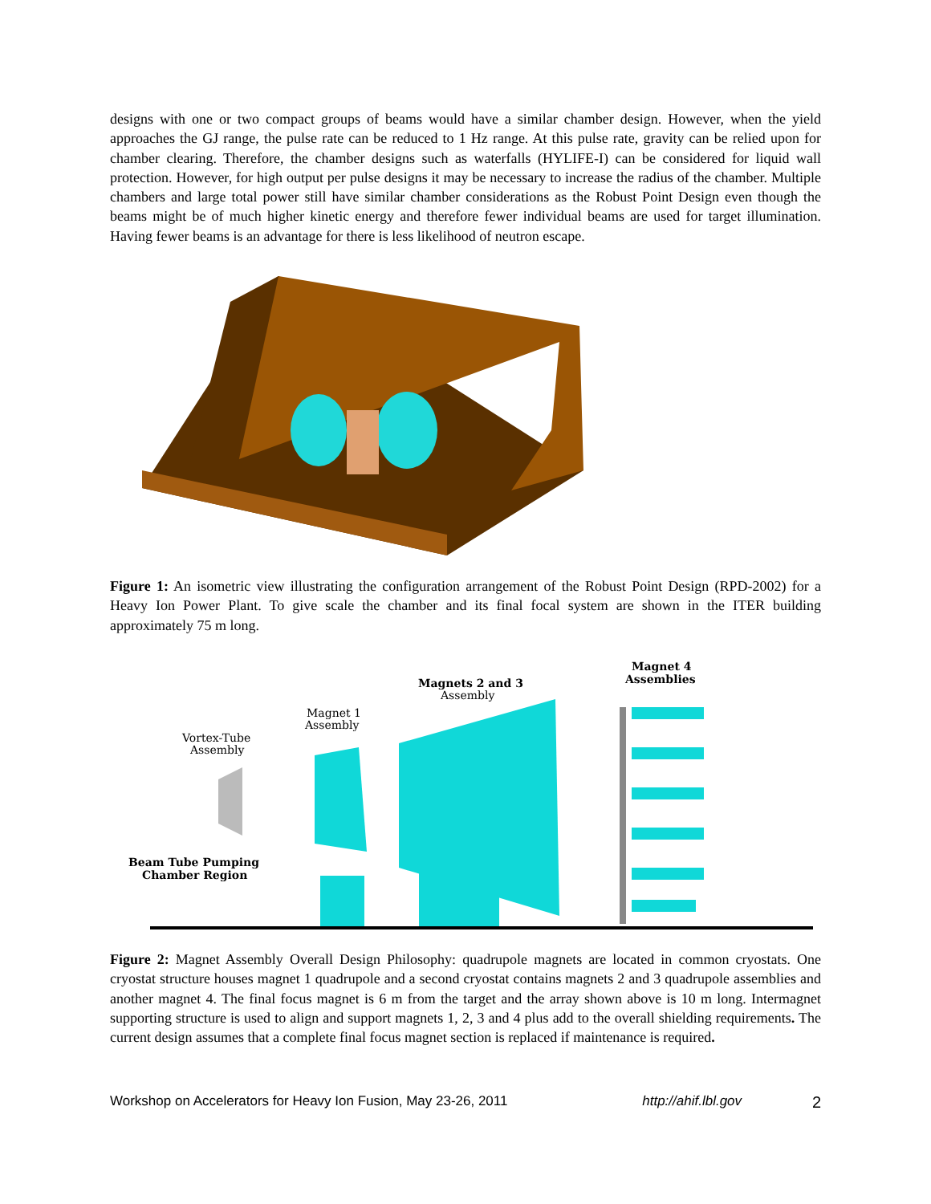designs with one or two compact groups of beams would have a similar chamber design. However, when the yield approaches the GJ range, the pulse rate can be reduced to 1 Hz range. At this pulse rate, gravity can be relied upon for chamber clearing. Therefore, the chamber designs such as waterfalls (HYLIFE-I) can be considered for liquid wall protection. However, for high output per pulse designs it may be necessary to increase the radius of the chamber. Multiple chambers and large total power still have similar chamber considerations as the Robust Point Design even though the beams might be of much higher kinetic energy and therefore fewer individual beams are used for target illumination. Having fewer beams is an advantage for there is less likelihood of neutron escape.
Figure 1: An isometric view illustrating the configuration arrangement of the Robust Point Design (RPD-2002) for a Heavy Ion Power Plant. To give scale the chamber and its final focal system are shown in the ITER building approximately 75 m long.
Magnet 4
Assemblies
Magnets 2 and 3
Assembly
Magnet 1
Assembly
Vortex-Tube
Assembly
Beam Tube Pumping
Chamber Region
Figure 2: Magnet Assembly Overall Design Philosophy: quadrupole magnets are located in common cryostats. One cryostat structure houses magnet 1 quadrupole and a second cryostat contains magnets 2 and 3 quadrupole assemblies and another magnet 4. The final focus magnet is 6 m from the target and the array shown above is 10 m long. Intermagnet supporting structure is used to align and support magnets 1, 2, 3 and 4 plus add to the overall shielding requirements. The current design assumes that a complete final focus magnet section is replaced if maintenance is required.
Workshop on Accelerators for Heavy Ion Fusion, May 23-26, 2011 http://ahif.lbl.gov 2